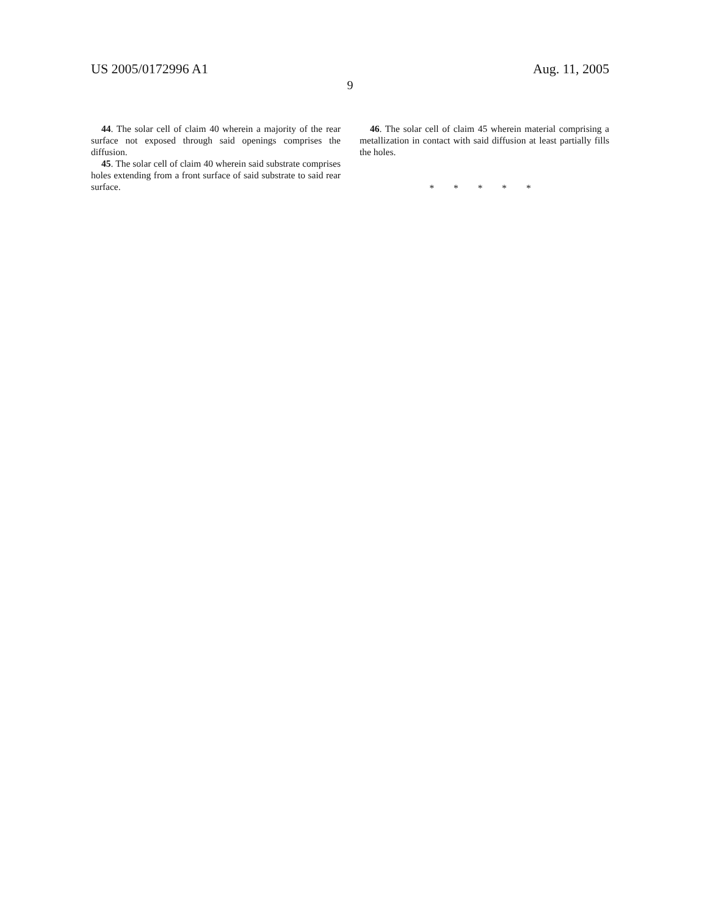US 2005/0172996 A1 Aug. 11, 2005
9
44. The solar cell of claim 40 wherein a majority of the rear surface not exposed through said openings comprises the diffusion.
45. The solar cell of claim 40 wherein said substrate comprises holes extending from a front surface of said substrate to said rear surface.
46. The solar cell of claim 45 wherein material comprising a metallization in contact with said diffusion at least partially fills the holes.
* * * * *